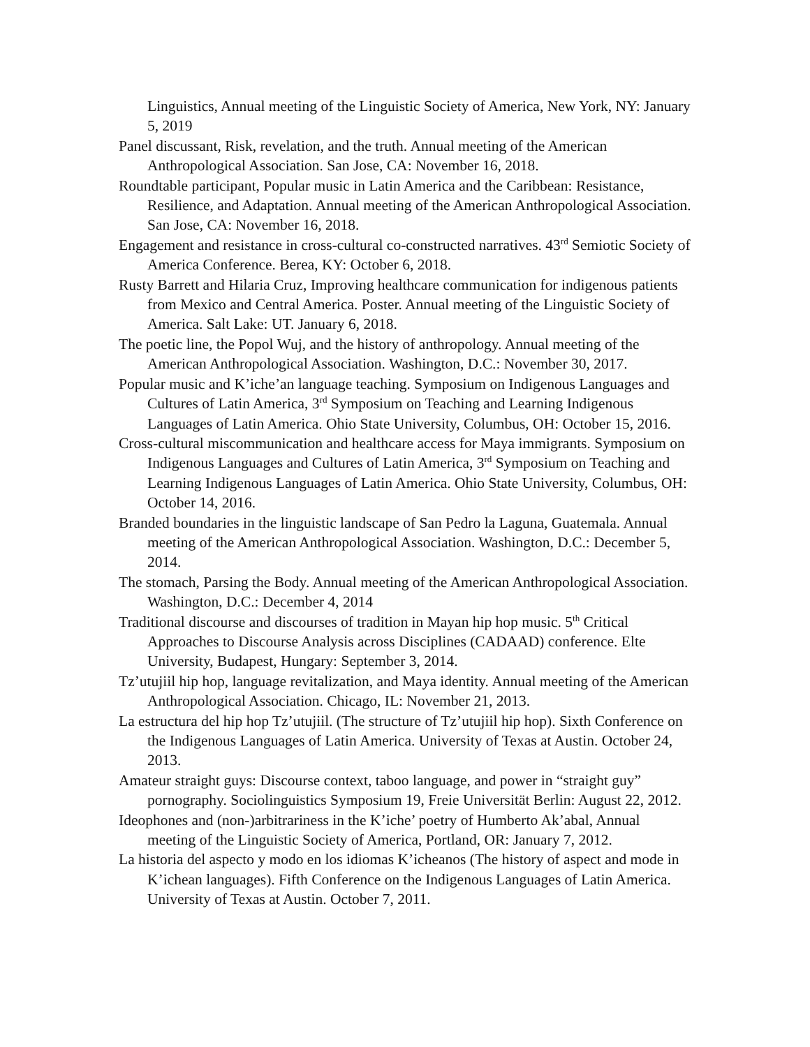Linguistics, Annual meeting of the Linguistic Society of America, New York, NY: January 5, 2019
Panel discussant, Risk, revelation, and the truth. Annual meeting of the American Anthropological Association. San Jose, CA: November 16, 2018.
Roundtable participant, Popular music in Latin America and the Caribbean: Resistance, Resilience, and Adaptation. Annual meeting of the American Anthropological Association. San Jose, CA: November 16, 2018.
Engagement and resistance in cross-cultural co-constructed narratives. 43<sup>rd</sup> Semiotic Society of America Conference. Berea, KY: October 6, 2018.
Rusty Barrett and Hilaria Cruz, Improving healthcare communication for indigenous patients from Mexico and Central America. Poster. Annual meeting of the Linguistic Society of America. Salt Lake: UT. January 6, 2018.
The poetic line, the Popol Wuj, and the history of anthropology. Annual meeting of the American Anthropological Association. Washington, D.C.: November 30, 2017.
Popular music and K’iche’an language teaching. Symposium on Indigenous Languages and Cultures of Latin America, 3<sup>rd</sup> Symposium on Teaching and Learning Indigenous Languages of Latin America. Ohio State University, Columbus, OH: October 15, 2016.
Cross-cultural miscommunication and healthcare access for Maya immigrants. Symposium on Indigenous Languages and Cultures of Latin America, 3<sup>rd</sup> Symposium on Teaching and Learning Indigenous Languages of Latin America. Ohio State University, Columbus, OH: October 14, 2016.
Branded boundaries in the linguistic landscape of San Pedro la Laguna, Guatemala. Annual meeting of the American Anthropological Association. Washington, D.C.: December 5, 2014.
The stomach, Parsing the Body. Annual meeting of the American Anthropological Association. Washington, D.C.: December 4, 2014
Traditional discourse and discourses of tradition in Mayan hip hop music. 5<sup>th</sup> Critical Approaches to Discourse Analysis across Disciplines (CADAAD) conference. Elte University, Budapest, Hungary: September 3, 2014.
Tz’utujiil hip hop, language revitalization, and Maya identity. Annual meeting of the American Anthropological Association. Chicago, IL: November 21, 2013.
La estructura del hip hop Tz’utujiil. (The structure of Tz’utujiil hip hop). Sixth Conference on the Indigenous Languages of Latin America. University of Texas at Austin. October 24, 2013.
Amateur straight guys: Discourse context, taboo language, and power in “straight guy” pornography. Sociolinguistics Symposium 19, Freie Universität Berlin: August 22, 2012.
Ideophones and (non-)arbitrariness in the K’iche’ poetry of Humberto Ak’abal, Annual meeting of the Linguistic Society of America, Portland, OR: January 7, 2012.
La historia del aspecto y modo en los idiomas K’icheanos (The history of aspect and mode in K’ichean languages). Fifth Conference on the Indigenous Languages of Latin America. University of Texas at Austin. October 7, 2011.